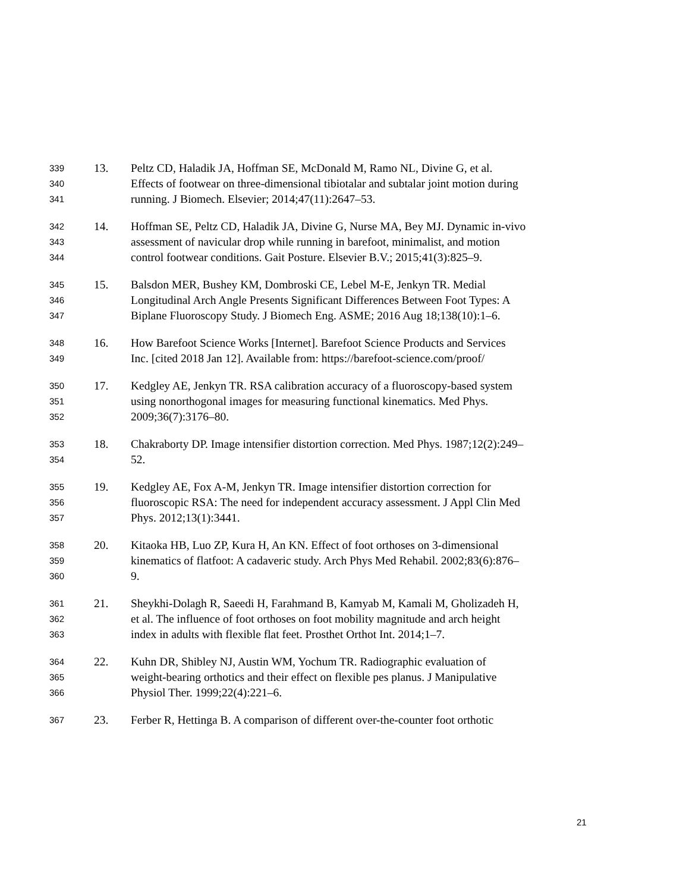339 13. Peltz CD, Haladik JA, Hoffman SE, McDonald M, Ramo NL, Divine G, et al.
340 Effects of footwear on three-dimensional tibiotalar and subtalar joint motion during
341 running. J Biomech. Elsevier; 2014;47(11):2647–53.
342 14. Hoffman SE, Peltz CD, Haladik JA, Divine G, Nurse MA, Bey MJ. Dynamic in-vivo
343 assessment of navicular drop while running in barefoot, minimalist, and motion
344 control footwear conditions. Gait Posture. Elsevier B.V.; 2015;41(3):825–9.
345 15. Balsdon MER, Bushey KM, Dombroski CE, Lebel M-E, Jenkyn TR. Medial
346 Longitudinal Arch Angle Presents Significant Differences Between Foot Types: A
347 Biplane Fluoroscopy Study. J Biomech Eng. ASME; 2016 Aug 18;138(10):1–6.
348 16. How Barefoot Science Works [Internet]. Barefoot Science Products and Services
349 Inc. [cited 2018 Jan 12]. Available from: https://barefoot-science.com/proof/
350 17. Kedgley AE, Jenkyn TR. RSA calibration accuracy of a fluoroscopy-based system
351 using nonorthogonal images for measuring functional kinematics. Med Phys.
352 2009;36(7):3176–80.
353 18. Chakraborty DP. Image intensifier distortion correction. Med Phys. 1987;12(2):249–
354 52.
355 19. Kedgley AE, Fox A-M, Jenkyn TR. Image intensifier distortion correction for
356 fluoroscopic RSA: The need for independent accuracy assessment. J Appl Clin Med
357 Phys. 2012;13(1):3441.
358 20. Kitaoka HB, Luo ZP, Kura H, An KN. Effect of foot orthoses on 3-dimensional
359 kinematics of flatfoot: A cadaveric study. Arch Phys Med Rehabil. 2002;83(6):876–
360 9.
361 21. Sheykhi-Dolagh R, Saeedi H, Farahmand B, Kamyab M, Kamali M, Gholizadeh H,
362 et al. The influence of foot orthoses on foot mobility magnitude and arch height
363 index in adults with flexible flat feet. Prosthet Orthot Int. 2014;1–7.
364 22. Kuhn DR, Shibley NJ, Austin WM, Yochum TR. Radiographic evaluation of
365 weight-bearing orthotics and their effect on flexible pes planus. J Manipulative
366 Physiol Ther. 1999;22(4):221–6.
367 23. Ferber R, Hettinga B. A comparison of different over-the-counter foot orthotic
21